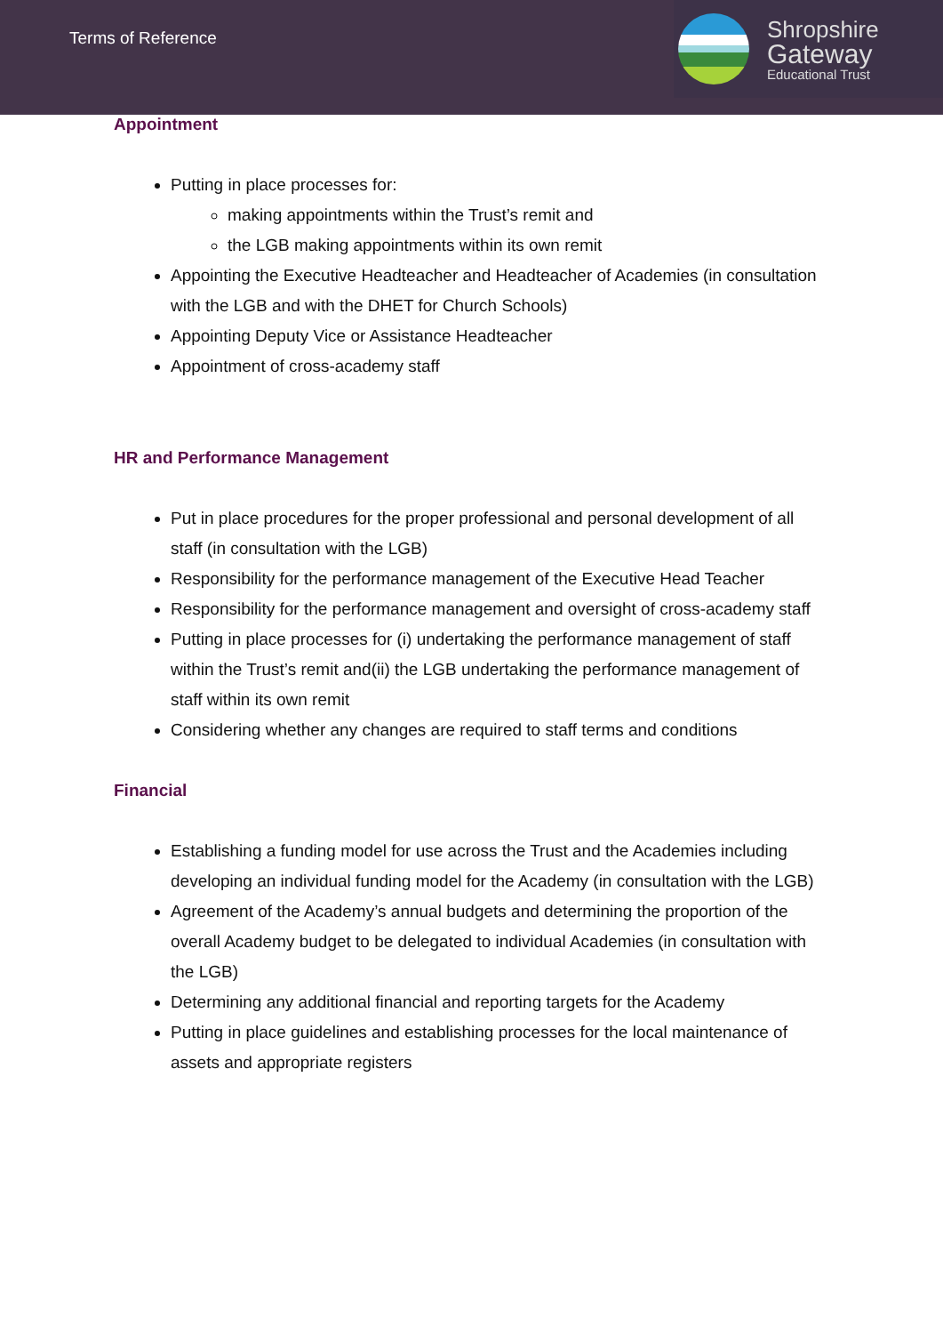Terms of Reference
Shropshire
Gateway
Educational Trust
Appointment
Putting in place processes for:
making appointments within the Trust’s remit and
the LGB making appointments within its own remit
Appointing the Executive Headteacher and Headteacher of Academies (in consultation with the LGB and with the DHET for Church Schools)
Appointing Deputy Vice or Assistance Headteacher
Appointment of cross-academy staff
HR and Performance Management
Put in place procedures for the proper professional and personal development of all staff (in consultation with the LGB)
Responsibility for the performance management of the Executive Head Teacher
Responsibility for the performance management and oversight of cross-academy staff
Putting in place processes for (i) undertaking the performance management of staff within the Trust’s remit and(ii) the LGB undertaking the performance management of staff within its own remit
Considering whether any changes are required to staff terms and conditions
Financial
Establishing a funding model for use across the Trust and the Academies including developing an individual funding model for the Academy (in consultation with the LGB)
Agreement of the Academy’s annual budgets and determining the proportion of the overall Academy budget to be delegated to individual Academies (in consultation with the LGB)
Determining any additional financial and reporting targets for the Academy
Putting in place guidelines and establishing processes for the local maintenance of assets and appropriate registers